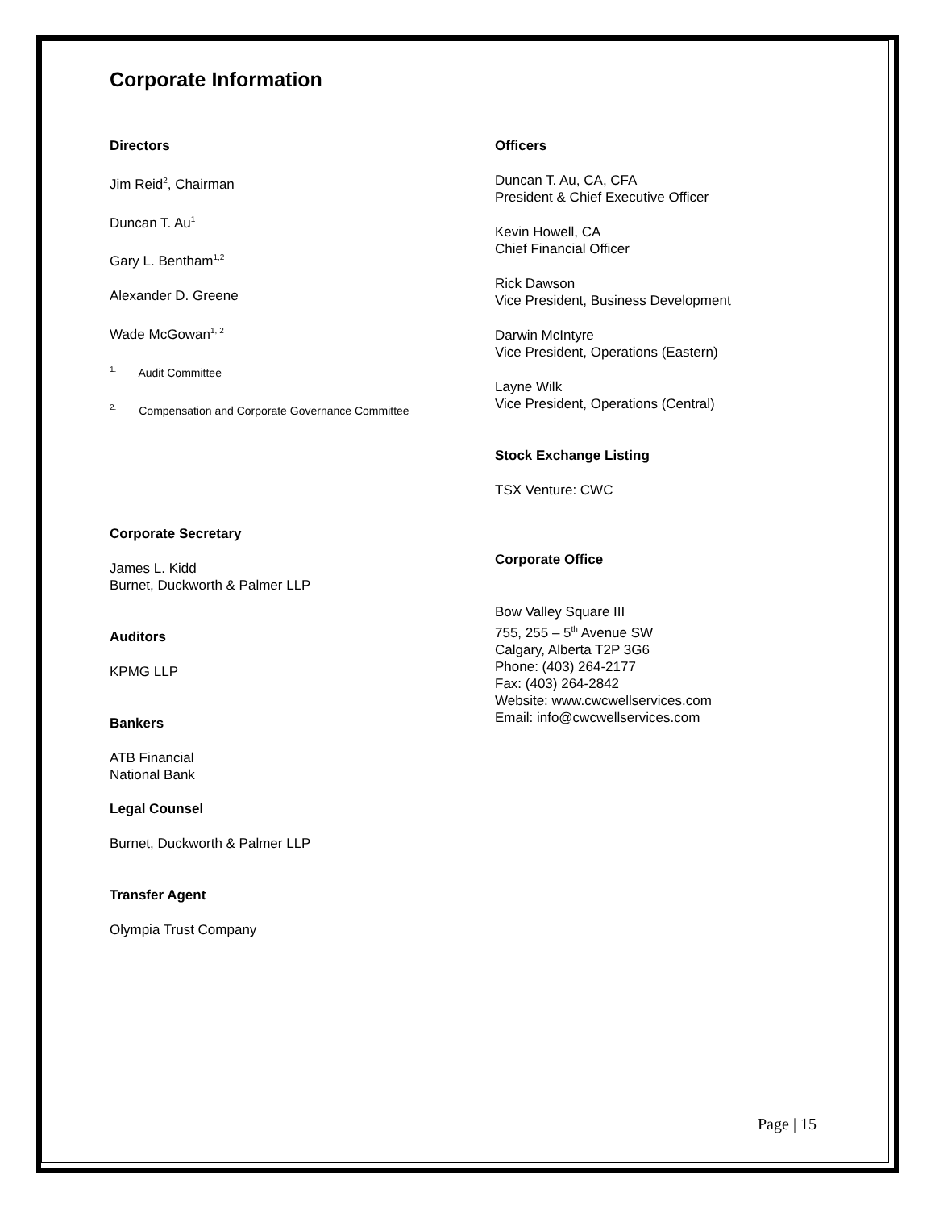Corporate Information
Directors
Jim Reid<sup>2</sup>, Chairman
Duncan T. Au<sup>1</sup>
Gary L. Bentham<sup>1,2</sup>
Alexander D. Greene
Wade McGowan<sup>1, 2</sup>
<sup>1.</sup> Audit Committee
<sup>2.</sup> Compensation and Corporate Governance Committee
Corporate Secretary
James L. Kidd
Burnet, Duckworth & Palmer LLP
Auditors
KPMG LLP
Bankers
ATB Financial
National Bank
Legal Counsel
Burnet, Duckworth & Palmer LLP
Transfer Agent
Olympia Trust Company
Officers
Duncan T. Au, CA, CFA
President & Chief Executive Officer
Kevin Howell, CA
Chief Financial Officer
Rick Dawson
Vice President, Business Development
Darwin McIntyre
Vice President, Operations (Eastern)
Layne Wilk
Vice President, Operations (Central)
Stock Exchange Listing
TSX Venture: CWC
Corporate Office
Bow Valley Square III
755, 255 – 5<sup>th</sup> Avenue SW
Calgary, Alberta T2P 3G6
Phone: (403) 264-2177
Fax: (403) 264-2842
Website: www.cwcwellservices.com
Email: info@cwcwellservices.com
Page | 15